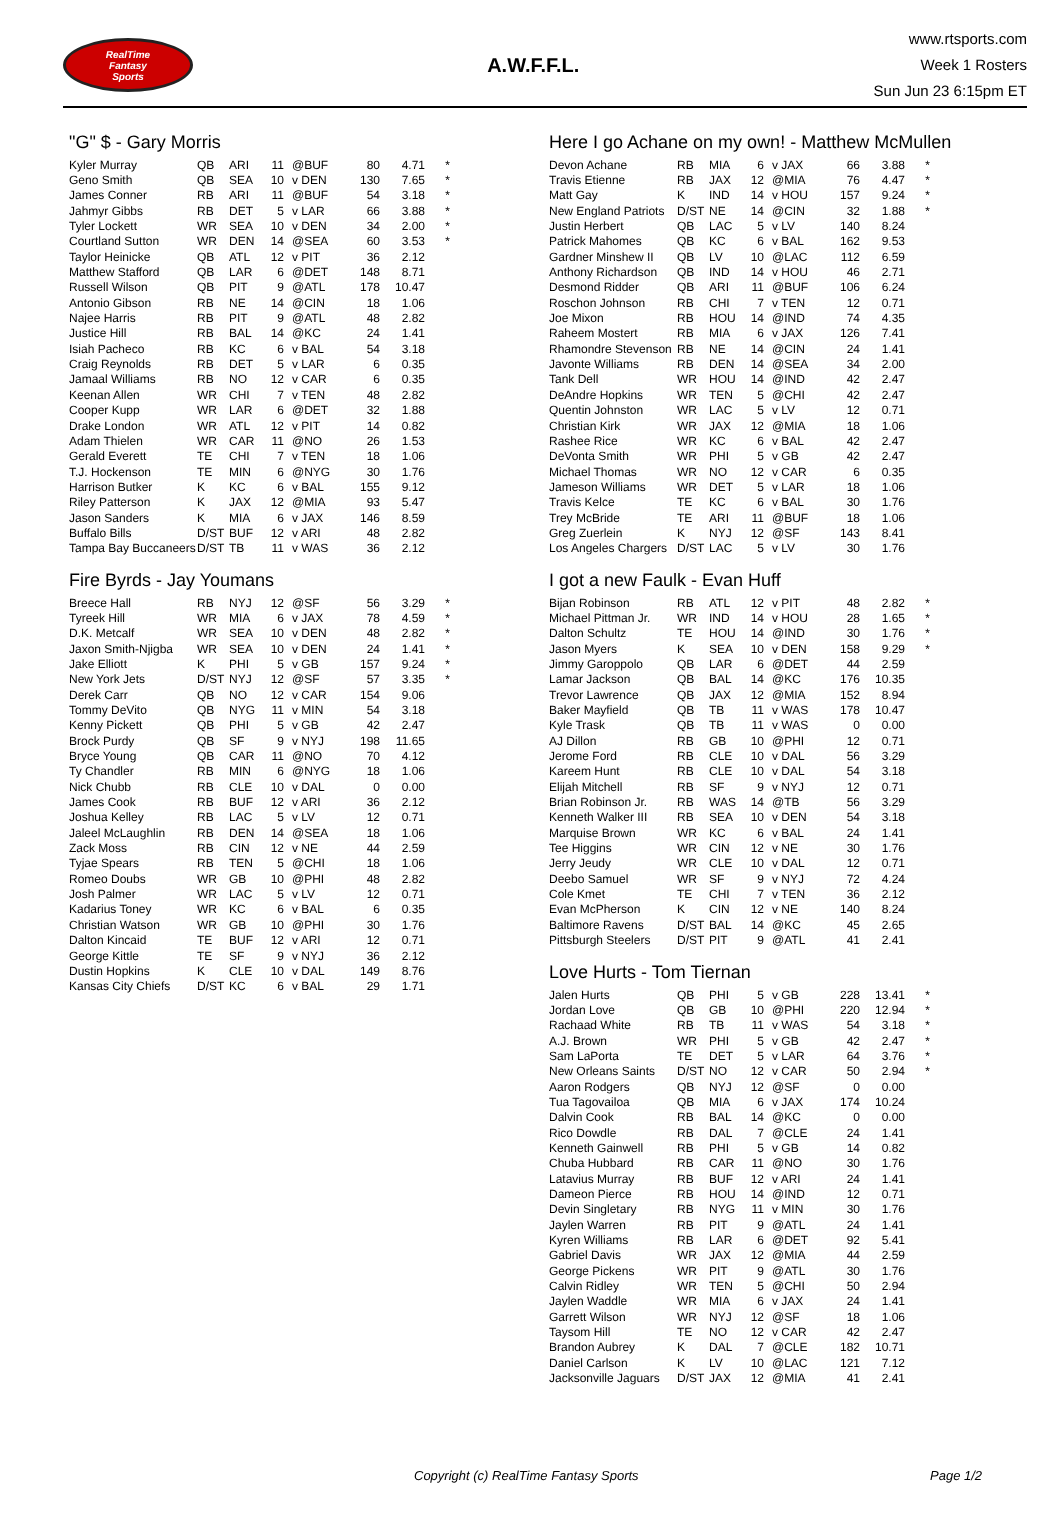RealTime
Fantasy
Sports
A.W.F.F.L.
www.rtsports.com
Week 1 Rosters
Sun Jun 23 6:15pm ET
"G" $ - Gary Morris
| Kyler Murray | QB | ARI | 11 | @BUF | 80 | 4.71 | * |
| Geno Smith | QB | SEA | 10 | v DEN | 130 | 7.65 | * |
| James Conner | RB | ARI | 11 | @BUF | 54 | 3.18 | * |
| Jahmyr Gibbs | RB | DET | 5 | v LAR | 66 | 3.88 | * |
| Tyler Lockett | WR | SEA | 10 | v DEN | 34 | 2.00 | * |
| Courtland Sutton | WR | DEN | 14 | @SEA | 60 | 3.53 | * |
| Taylor Heinicke | QB | ATL | 12 | v PIT | 36 | 2.12 | |
| Matthew Stafford | QB | LAR | 6 | @DET | 148 | 8.71 | |
| Russell Wilson | QB | PIT | 9 | @ATL | 178 | 10.47 | |
| Antonio Gibson | RB | NE | 14 | @CIN | 18 | 1.06 | |
| Najee Harris | RB | PIT | 9 | @ATL | 48 | 2.82 | |
| Justice Hill | RB | BAL | 14 | @KC | 24 | 1.41 | |
| Isiah Pacheco | RB | KC | 6 | v BAL | 54 | 3.18 | |
| Craig Reynolds | RB | DET | 5 | v LAR | 6 | 0.35 | |
| Jamaal Williams | RB | NO | 12 | v CAR | 6 | 0.35 | |
| Keenan Allen | WR | CHI | 7 | v TEN | 48 | 2.82 | |
| Cooper Kupp | WR | LAR | 6 | @DET | 32 | 1.88 | |
| Drake London | WR | ATL | 12 | v PIT | 14 | 0.82 | |
| Adam Thielen | WR | CAR | 11 | @NO | 26 | 1.53 | |
| Gerald Everett | TE | CHI | 7 | v TEN | 18 | 1.06 | |
| T.J. Hockenson | TE | MIN | 6 | @NYG | 30 | 1.76 | |
| Harrison Butker | K | KC | 6 | v BAL | 155 | 9.12 | |
| Riley Patterson | K | JAX | 12 | @MIA | 93 | 5.47 | |
| Jason Sanders | K | MIA | 6 | v JAX | 146 | 8.59 | |
| Buffalo Bills | D/ST | BUF | 12 | v ARI | 48 | 2.82 | |
| Tampa Bay Buccaneers | D/ST | TB | 11 | v WAS | 36 | 2.12 | |
Fire Byrds - Jay Youmans
| Breece Hall | RB | NYJ | 12 | @SF | 56 | 3.29 | * |
| Tyreek Hill | WR | MIA | 6 | v JAX | 78 | 4.59 | * |
| D.K. Metcalf | WR | SEA | 10 | v DEN | 48 | 2.82 | * |
| Jaxon Smith-Njigba | WR | SEA | 10 | v DEN | 24 | 1.41 | * |
| Jake Elliott | K | PHI | 5 | v GB | 157 | 9.24 | * |
| New York Jets | D/ST | NYJ | 12 | @SF | 57 | 3.35 | * |
| Derek Carr | QB | NO | 12 | v CAR | 154 | 9.06 | |
| Tommy DeVito | QB | NYG | 11 | v MIN | 54 | 3.18 | |
| Kenny Pickett | QB | PHI | 5 | v GB | 42 | 2.47 | |
| Brock Purdy | QB | SF | 9 | v NYJ | 198 | 11.65 | |
| Bryce Young | QB | CAR | 11 | @NO | 70 | 4.12 | |
| Ty Chandler | RB | MIN | 6 | @NYG | 18 | 1.06 | |
| Nick Chubb | RB | CLE | 10 | v DAL | 0 | 0.00 | |
| James Cook | RB | BUF | 12 | v ARI | 36 | 2.12 | |
| Joshua Kelley | RB | LAC | 5 | v LV | 12 | 0.71 | |
| Jaleel McLaughlin | RB | DEN | 14 | @SEA | 18 | 1.06 | |
| Zack Moss | RB | CIN | 12 | v NE | 44 | 2.59 | |
| Tyjae Spears | RB | TEN | 5 | @CHI | 18 | 1.06 | |
| Romeo Doubs | WR | GB | 10 | @PHI | 48 | 2.82 | |
| Josh Palmer | WR | LAC | 5 | v LV | 12 | 0.71 | |
| Kadarius Toney | WR | KC | 6 | v BAL | 6 | 0.35 | |
| Christian Watson | WR | GB | 10 | @PHI | 30 | 1.76 | |
| Dalton Kincaid | TE | BUF | 12 | v ARI | 12 | 0.71 | |
| George Kittle | TE | SF | 9 | v NYJ | 36 | 2.12 | |
| Dustin Hopkins | K | CLE | 10 | v DAL | 149 | 8.76 | |
| Kansas City Chiefs | D/ST | KC | 6 | v BAL | 29 | 1.71 | |
Here I go Achane on my own! - Matthew McMullen
| Devon Achane | RB | MIA | 6 | v JAX | 66 | 3.88 | * |
| Travis Etienne | RB | JAX | 12 | @MIA | 76 | 4.47 | * |
| Matt Gay | K | IND | 14 | v HOU | 157 | 9.24 | * |
| New England Patriots | D/ST | NE | 14 | @CIN | 32 | 1.88 | * |
| Justin Herbert | QB | LAC | 5 | v LV | 140 | 8.24 | |
| Patrick Mahomes | QB | KC | 6 | v BAL | 162 | 9.53 | |
| Gardner Minshew II | QB | LV | 10 | @LAC | 112 | 6.59 | |
| Anthony Richardson | QB | IND | 14 | v HOU | 46 | 2.71 | |
| Desmond Ridder | QB | ARI | 11 | @BUF | 106 | 6.24 | |
| Roschon Johnson | RB | CHI | 7 | v TEN | 12 | 0.71 | |
| Joe Mixon | RB | HOU | 14 | @IND | 74 | 4.35 | |
| Raheem Mostert | RB | MIA | 6 | v JAX | 126 | 7.41 | |
| Rhamondre Stevenson | RB | NE | 14 | @CIN | 24 | 1.41 | |
| Javonte Williams | RB | DEN | 14 | @SEA | 34 | 2.00 | |
| Tank Dell | WR | HOU | 14 | @IND | 42 | 2.47 | |
| DeAndre Hopkins | WR | TEN | 5 | @CHI | 42 | 2.47 | |
| Quentin Johnston | WR | LAC | 5 | v LV | 12 | 0.71 | |
| Christian Kirk | WR | JAX | 12 | @MIA | 18 | 1.06 | |
| Rashee Rice | WR | KC | 6 | v BAL | 42 | 2.47 | |
| DeVonta Smith | WR | PHI | 5 | v GB | 42 | 2.47 | |
| Michael Thomas | WR | NO | 12 | v CAR | 6 | 0.35 | |
| Jameson Williams | WR | DET | 5 | v LAR | 18 | 1.06 | |
| Travis Kelce | TE | KC | 6 | v BAL | 30 | 1.76 | |
| Trey McBride | TE | ARI | 11 | @BUF | 18 | 1.06 | |
| Greg Zuerlein | K | NYJ | 12 | @SF | 143 | 8.41 | |
| Los Angeles Chargers | D/ST | LAC | 5 | v LV | 30 | 1.76 | |
I got a new Faulk - Evan Huff
| Bijan Robinson | RB | ATL | 12 | v PIT | 48 | 2.82 | * |
| Michael Pittman Jr. | WR | IND | 14 | v HOU | 28 | 1.65 | * |
| Dalton Schultz | TE | HOU | 14 | @IND | 30 | 1.76 | * |
| Jason Myers | K | SEA | 10 | v DEN | 158 | 9.29 | * |
| Jimmy Garoppolo | QB | LAR | 6 | @DET | 44 | 2.59 | |
| Lamar Jackson | QB | BAL | 14 | @KC | 176 | 10.35 | |
| Trevor Lawrence | QB | JAX | 12 | @MIA | 152 | 8.94 | |
| Baker Mayfield | QB | TB | 11 | v WAS | 178 | 10.47 | |
| Kyle Trask | QB | TB | 11 | v WAS | 0 | 0.00 | |
| AJ Dillon | RB | GB | 10 | @PHI | 12 | 0.71 | |
| Jerome Ford | RB | CLE | 10 | v DAL | 56 | 3.29 | |
| Kareem Hunt | RB | CLE | 10 | v DAL | 54 | 3.18 | |
| Elijah Mitchell | RB | SF | 9 | v NYJ | 12 | 0.71 | |
| Brian Robinson Jr. | RB | WAS | 14 | @TB | 56 | 3.29 | |
| Kenneth Walker III | RB | SEA | 10 | v DEN | 54 | 3.18 | |
| Marquise Brown | WR | KC | 6 | v BAL | 24 | 1.41 | |
| Tee Higgins | WR | CIN | 12 | v NE | 30 | 1.76 | |
| Jerry Jeudy | WR | CLE | 10 | v DAL | 12 | 0.71 | |
| Deebo Samuel | WR | SF | 9 | v NYJ | 72 | 4.24 | |
| Cole Kmet | TE | CHI | 7 | v TEN | 36 | 2.12 | |
| Evan McPherson | K | CIN | 12 | v NE | 140 | 8.24 | |
| Baltimore Ravens | D/ST | BAL | 14 | @KC | 45 | 2.65 | |
| Pittsburgh Steelers | D/ST | PIT | 9 | @ATL | 41 | 2.41 | |
Love Hurts - Tom Tiernan
| Jalen Hurts | QB | PHI | 5 | v GB | 228 | 13.41 | * |
| Jordan Love | QB | GB | 10 | @PHI | 220 | 12.94 | * |
| Rachaad White | RB | TB | 11 | v WAS | 54 | 3.18 | * |
| A.J. Brown | WR | PHI | 5 | v GB | 42 | 2.47 | * |
| Sam LaPorta | TE | DET | 5 | v LAR | 64 | 3.76 | * |
| New Orleans Saints | D/ST | NO | 12 | v CAR | 50 | 2.94 | * |
| Aaron Rodgers | QB | NYJ | 12 | @SF | 0 | 0.00 | |
| Tua Tagovailoa | QB | MIA | 6 | v JAX | 174 | 10.24 | |
| Dalvin Cook | RB | BAL | 14 | @KC | 0 | 0.00 | |
| Rico Dowdle | RB | DAL | 7 | @CLE | 24 | 1.41 | |
| Kenneth Gainwell | RB | PHI | 5 | v GB | 14 | 0.82 | |
| Chuba Hubbard | RB | CAR | 11 | @NO | 30 | 1.76 | |
| Latavius Murray | RB | BUF | 12 | v ARI | 24 | 1.41 | |
| Dameon Pierce | RB | HOU | 14 | @IND | 12 | 0.71 | |
| Devin Singletary | RB | NYG | 11 | v MIN | 30 | 1.76 | |
| Jaylen Warren | RB | PIT | 9 | @ATL | 24 | 1.41 | |
| Kyren Williams | RB | LAR | 6 | @DET | 92 | 5.41 | |
| Gabriel Davis | WR | JAX | 12 | @MIA | 44 | 2.59 | |
| George Pickens | WR | PIT | 9 | @ATL | 30 | 1.76 | |
| Calvin Ridley | WR | TEN | 5 | @CHI | 50 | 2.94 | |
| Jaylen Waddle | WR | MIA | 6 | v JAX | 24 | 1.41 | |
| Garrett Wilson | WR | NYJ | 12 | @SF | 18 | 1.06 | |
| Taysom Hill | TE | NO | 12 | v CAR | 42 | 2.47 | |
| Brandon Aubrey | K | DAL | 7 | @CLE | 182 | 10.71 | |
| Daniel Carlson | K | LV | 10 | @LAC | 121 | 7.12 | |
| Jacksonville Jaguars | D/ST | JAX | 12 | @MIA | 41 | 2.41 | |
Copyright (c) RealTime Fantasy Sports Page 1/2